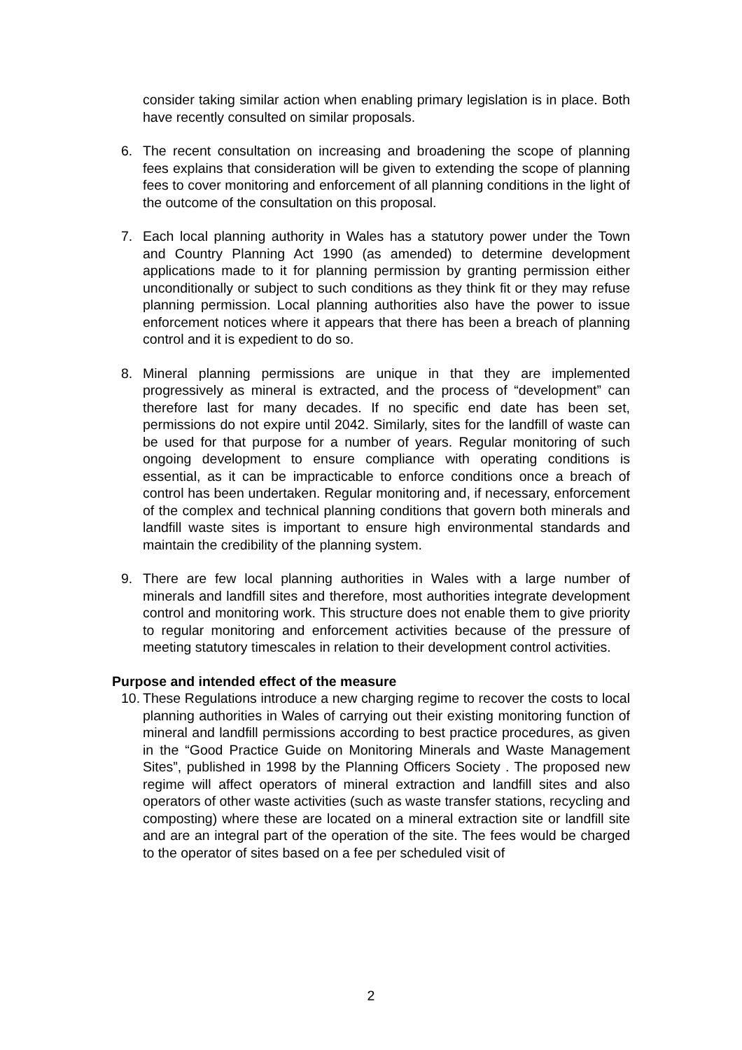consider taking similar action when enabling primary legislation is in place. Both have recently consulted on similar proposals.
6. The recent consultation on increasing and broadening the scope of planning fees explains that consideration will be given to extending the scope of planning fees to cover monitoring and enforcement of all planning conditions in the light of the outcome of the consultation on this proposal.
7. Each local planning authority in Wales has a statutory power under the Town and Country Planning Act 1990 (as amended) to determine development applications made to it for planning permission by granting permission either unconditionally or subject to such conditions as they think fit or they may refuse planning permission. Local planning authorities also have the power to issue enforcement notices where it appears that there has been a breach of planning control and it is expedient to do so.
8. Mineral planning permissions are unique in that they are implemented progressively as mineral is extracted, and the process of “development” can therefore last for many decades. If no specific end date has been set, permissions do not expire until 2042. Similarly, sites for the landfill of waste can be used for that purpose for a number of years. Regular monitoring of such ongoing development to ensure compliance with operating conditions is essential, as it can be impracticable to enforce conditions once a breach of control has been undertaken. Regular monitoring and, if necessary, enforcement of the complex and technical planning conditions that govern both minerals and landfill waste sites is important to ensure high environmental standards and maintain the credibility of the planning system.
9. There are few local planning authorities in Wales with a large number of minerals and landfill sites and therefore, most authorities integrate development control and monitoring work. This structure does not enable them to give priority to regular monitoring and enforcement activities because of the pressure of meeting statutory timescales in relation to their development control activities.
Purpose and intended effect of the measure
10. These Regulations introduce a new charging regime to recover the costs to local planning authorities in Wales of carrying out their existing monitoring function of mineral and landfill permissions according to best practice procedures, as given in the “Good Practice Guide on Monitoring Minerals and Waste Management Sites”, published in 1998 by the Planning Officers Society . The proposed new regime will affect operators of mineral extraction and landfill sites and also operators of other waste activities (such as waste transfer stations, recycling and composting) where these are located on a mineral extraction site or landfill site and are an integral part of the operation of the site. The fees would be charged to the operator of sites based on a fee per scheduled visit of
2